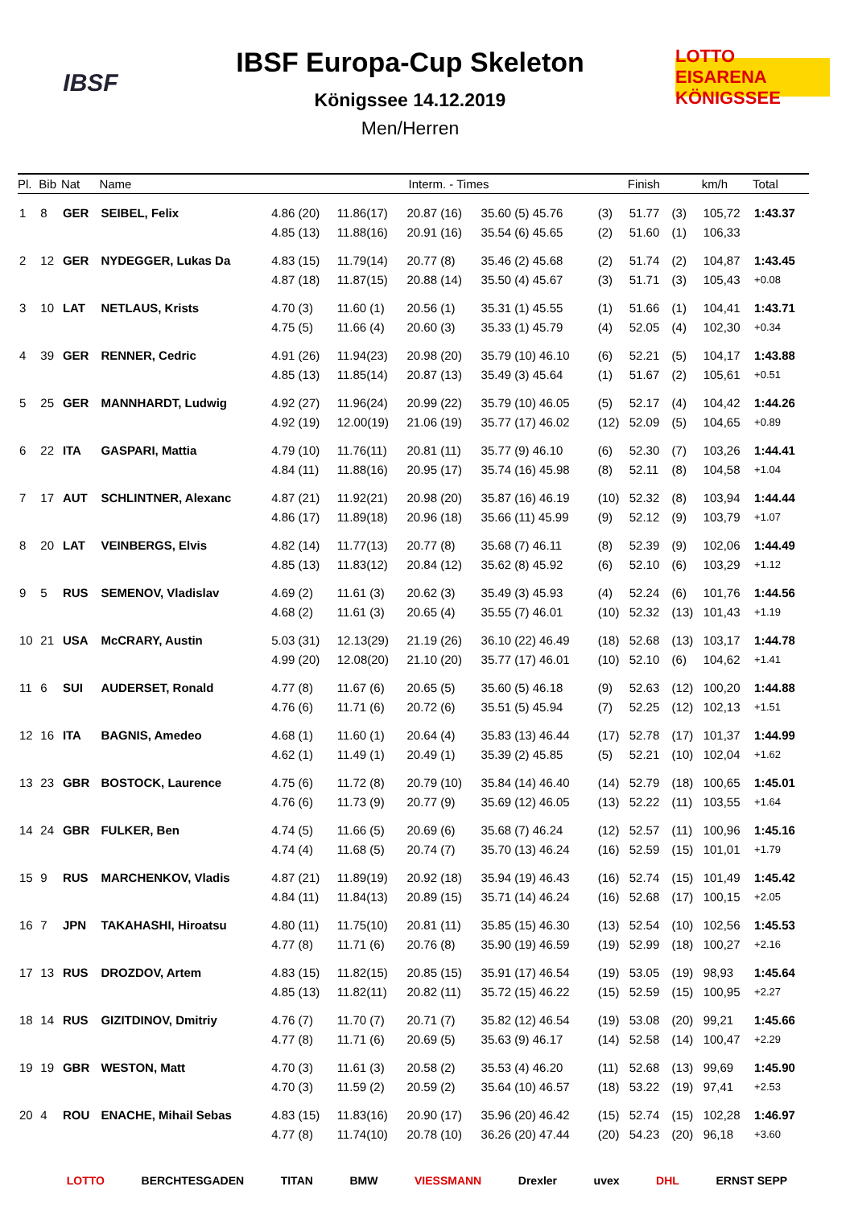IBSF
IBSF Europa-Cup Skeleton
Königssee 14.12.2019
Men/Herren
LOTTO EISARENA KÖNIGSSEE
| Pl. | Bib | Nat | Name | Interm. - Times | | | | | Finish | | km/h | Total |
| --- | --- | --- | --- | --- | --- | --- | --- | --- | --- | --- | --- | --- |
| 1 | 8 | GER | SEIBEL, Felix | 4.86 (20) | 11.86(17) | 20.87 (16) | 35.60 (5) 45.76 | (3) | 51.77 | (3) | 105,72 | 1:43.37 |
| | | | | 4.85 (13) | 11.88(16) | 20.91 (16) | 35.54 (6) 45.65 | (2) | 51.60 | (1) | 106,33 | |
| 2 | 12 | GER | NYDEGGER, Lukas Da | 4.83 (15) | 11.79(14) | 20.77 (8) | 35.46 (2) 45.68 | (2) | 51.74 | (2) | 104,87 | 1:43.45 |
| | | | | 4.87 (18) | 11.87(15) | 20.88 (14) | 35.50 (4) 45.67 | (3) | 51.71 | (3) | 105,43 | +0.08 |
| 3 | 10 | LAT | NETLAUS, Krists | 4.70 (3) | 11.60 (1) | 20.56 (1) | 35.31 (1) 45.55 | (1) | 51.66 | (1) | 104,41 | 1:43.71 |
| | | | | 4.75 (5) | 11.66 (4) | 20.60 (3) | 35.33 (1) 45.79 | (4) | 52.05 | (4) | 102,30 | +0.34 |
| 4 | 39 | GER | RENNER, Cedric | 4.91 (26) | 11.94(23) | 20.98 (20) | 35.79 (10) 46.10 | (6) | 52.21 | (5) | 104,17 | 1:43.88 |
| | | | | 4.85 (13) | 11.85(14) | 20.87 (13) | 35.49 (3) 45.64 | (1) | 51.67 | (2) | 105,61 | +0.51 |
| 5 | 25 | GER | MANNHARDT, Ludwig | 4.92 (27) | 11.96(24) | 20.99 (22) | 35.79 (10) 46.05 | (5) | 52.17 | (4) | 104,42 | 1:44.26 |
| | | | | 4.92 (19) | 12.00(19) | 21.06 (19) | 35.77 (17) 46.02 | (12) | 52.09 | (5) | 104,65 | +0.89 |
| 6 | 22 | ITA | GASPARI, Mattia | 4.79 (10) | 11.76(11) | 20.81 (11) | 35.77 (9) 46.10 | (6) | 52.30 | (7) | 103,26 | 1:44.41 |
| | | | | 4.84 (11) | 11.88(16) | 20.95 (17) | 35.74 (16) 45.98 | (8) | 52.11 | (8) | 104,58 | +1.04 |
| 7 | 17 | AUT | SCHLINTNER, Alexanc | 4.87 (21) | 11.92(21) | 20.98 (20) | 35.87 (16) 46.19 | (10) | 52.32 | (8) | 103,94 | 1:44.44 |
| | | | | 4.86 (17) | 11.89(18) | 20.96 (18) | 35.66 (11) 45.99 | (9) | 52.12 | (9) | 103,79 | +1.07 |
| 8 | 20 | LAT | VEINBERGS, Elvis | 4.82 (14) | 11.77(13) | 20.77 (8) | 35.68 (7) 46.11 | (8) | 52.39 | (9) | 102,06 | 1:44.49 |
| | | | | 4.85 (13) | 11.83(12) | 20.84 (12) | 35.62 (8) 45.92 | (6) | 52.10 | (6) | 103,29 | +1.12 |
| 9 | 5 | RUS | SEMENOV, Vladislav | 4.69 (2) | 11.61 (3) | 20.62 (3) | 35.49 (3) 45.93 | (4) | 52.24 | (6) | 101,76 | 1:44.56 |
| | | | | 4.68 (2) | 11.61 (3) | 20.65 (4) | 35.55 (7) 46.01 | (10) | 52.32 | (13) | 101,43 | +1.19 |
| 10 | 21 | USA | McCRARY, Austin | 5.03 (31) | 12.13(29) | 21.19 (26) | 36.10 (22) 46.49 | (18) | 52.68 | (13) | 103,17 | 1:44.78 |
| | | | | 4.99 (20) | 12.08(20) | 21.10 (20) | 35.77 (17) 46.01 | (10) | 52.10 | (6) | 104,62 | +1.41 |
| 11 | 6 | SUI | AUDERSET, Ronald | 4.77 (8) | 11.67 (6) | 20.65 (5) | 35.60 (5) 46.18 | (9) | 52.63 | (12) | 100,20 | 1:44.88 |
| | | | | 4.76 (6) | 11.71 (6) | 20.72 (6) | 35.51 (5) 45.94 | (7) | 52.25 | (12) | 102,13 | +1.51 |
| 12 | 16 | ITA | BAGNIS, Amedeo | 4.68 (1) | 11.60 (1) | 20.64 (4) | 35.83 (13) 46.44 | (17) | 52.78 | (17) | 101,37 | 1:44.99 |
| | | | | 4.62 (1) | 11.49 (1) | 20.49 (1) | 35.39 (2) 45.85 | (5) | 52.21 | (10) | 102,04 | +1.62 |
| 13 | 23 | GBR | BOSTOCK, Laurence | 4.75 (6) | 11.72 (8) | 20.79 (10) | 35.84 (14) 46.40 | (14) | 52.79 | (18) | 100,65 | 1:45.01 |
| | | | | 4.76 (6) | 11.73 (9) | 20.77 (9) | 35.69 (12) 46.05 | (13) | 52.22 | (11) | 103,55 | +1.64 |
| 14 | 24 | GBR | FULKER, Ben | 4.74 (5) | 11.66 (5) | 20.69 (6) | 35.68 (7) 46.24 | (12) | 52.57 | (11) | 100,96 | 1:45.16 |
| | | | | 4.74 (4) | 11.68 (5) | 20.74 (7) | 35.70 (13) 46.24 | (16) | 52.59 | (15) | 101,01 | +1.79 |
| 15 | 9 | RUS | MARCHENKOV, Vladis | 4.87 (21) | 11.89(19) | 20.92 (18) | 35.94 (19) 46.43 | (16) | 52.74 | (15) | 101,49 | 1:45.42 |
| | | | | 4.84 (11) | 11.84(13) | 20.89 (15) | 35.71 (14) 46.24 | (16) | 52.68 | (17) | 100,15 | +2.05 |
| 16 | 7 | JPN | TAKAHASHI, Hiroatsu | 4.80 (11) | 11.75(10) | 20.81 (11) | 35.85 (15) 46.30 | (13) | 52.54 | (10) | 102,56 | 1:45.53 |
| | | | | 4.77 (8) | 11.71 (6) | 20.76 (8) | 35.90 (19) 46.59 | (19) | 52.99 | (18) | 100,27 | +2.16 |
| 17 | 13 | RUS | DROZDOV, Artem | 4.83 (15) | 11.82(15) | 20.85 (15) | 35.91 (17) 46.54 | (19) | 53.05 | (19) | 98,93 | 1:45.64 |
| | | | | 4.85 (13) | 11.82(11) | 20.82 (11) | 35.72 (15) 46.22 | (15) | 52.59 | (15) | 100,95 | +2.27 |
| 18 | 14 | RUS | GIZITDINOV, Dmitriy | 4.76 (7) | 11.70 (7) | 20.71 (7) | 35.82 (12) 46.54 | (19) | 53.08 | (20) | 99,21 | 1:45.66 |
| | | | | 4.77 (8) | 11.71 (6) | 20.69 (5) | 35.63 (9) 46.17 | (14) | 52.58 | (14) | 100,47 | +2.29 |
| 19 | 19 | GBR | WESTON, Matt | 4.70 (3) | 11.61 (3) | 20.58 (2) | 35.53 (4) 46.20 | (11) | 52.68 | (13) | 99,69 | 1:45.90 |
| | | | | 4.70 (3) | 11.59 (2) | 20.59 (2) | 35.64 (10) 46.57 | (18) | 53.22 | (19) | 97,41 | +2.53 |
| 20 | 4 | ROU | ENACHE, Mihail Sebas | 4.83 (15) | 11.83(16) | 20.90 (17) | 35.96 (20) 46.42 | (15) | 52.74 | (15) | 102,28 | 1:46.97 |
| | | | | 4.77 (8) | 11.74(10) | 20.78 (10) | 36.26 (20) 47.44 | (20) | 54.23 | (20) | 96,18 | +3.60 |
LOTTO BERCHTESGADEN TITAN BMW VIESSMANN Drexler uvex DHL ERNST SEPP